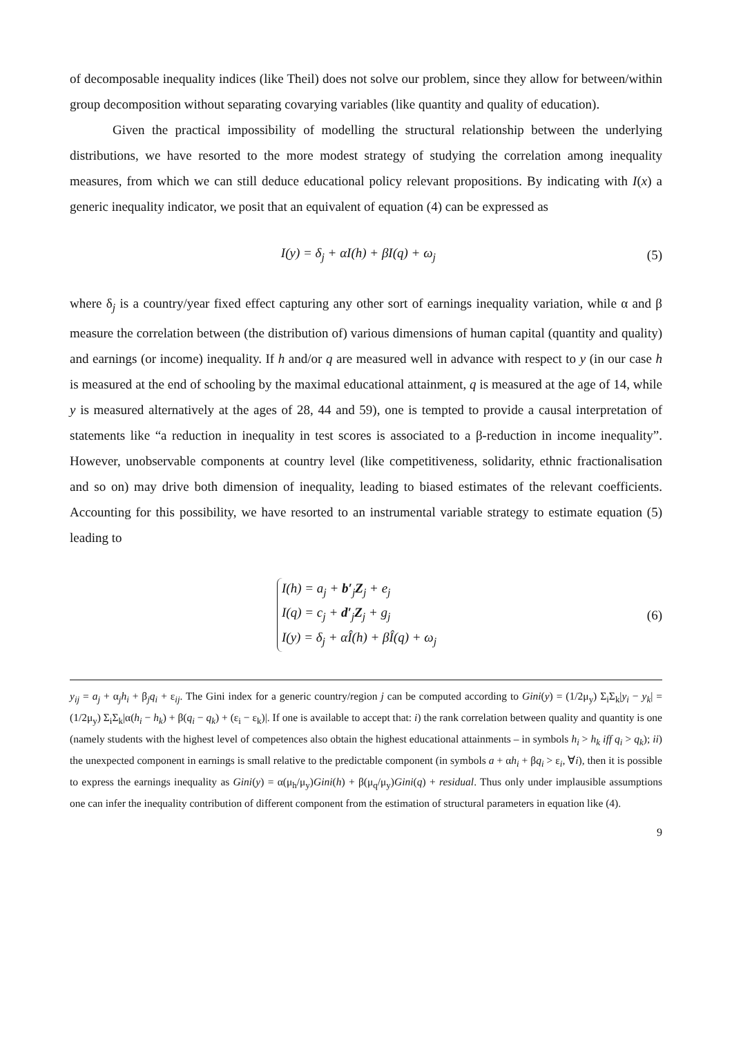of decomposable inequality indices (like Theil) does not solve our problem, since they allow for between/within group decomposition without separating covarying variables (like quantity and quality of education).
Given the practical impossibility of modelling the structural relationship between the underlying distributions, we have resorted to the more modest strategy of studying the correlation among inequality measures, from which we can still deduce educational policy relevant propositions. By indicating with I(x) a generic inequality indicator, we posit that an equivalent of equation (4) can be expressed as
I(y) = δ<sub>j</sub> + αI(h) + βI(q) + ω<sub>j</sub> (5)
where δ<sub>j</sub> is a country/year fixed effect capturing any other sort of earnings inequality variation, while α and β measure the correlation between (the distribution of) various dimensions of human capital (quantity and quality) and earnings (or income) inequality. If h and/or q are measured well in advance with respect to y (in our case h is measured at the end of schooling by the maximal educational attainment, q is measured at the age of 14, while y is measured alternatively at the ages of 28, 44 and 59), one is tempted to provide a causal interpretation of statements like “a reduction in inequality in test scores is associated to a β-reduction in income inequality”. However, unobservable components at country level (like competitiveness, solidarity, ethnic fractionalisation and so on) may drive both dimension of inequality, leading to biased estimates of the relevant coefficients. Accounting for this possibility, we have resorted to an instrumental variable strategy to estimate equation (5) leading to
I(h) = a<sub>j</sub> + b′<sub>j</sub>Z<sub>j</sub> + e<sub>j</sub>
I(q) = c<sub>j</sub> + d′<sub>j</sub>Z<sub>j</sub> + g<sub>j</sub>
I(y) = δ<sub>j</sub> + αÎ(h) + βÎ(q) + ω<sub>j</sub>
(6)
y<sub>ij</sub> = a<sub>j</sub> + α<sub>j</sub>h<sub>i</sub> + β<sub>j</sub>q<sub>i</sub> + ε<sub>ij</sub>. The Gini index for a generic country/region j can be computed according to Gini(y) = (1/2μ<sub>y</sub>) Σ<sub>i</sub>Σ<sub>k</sub>|y<sub>i</sub> − y<sub>k</sub>| = (1/2μ<sub>y</sub>) Σ<sub>i</sub>Σ<sub>k</sub>|α(h<sub>i</sub> − h<sub>k</sub>) + β(q<sub>i</sub> − q<sub>k</sub>) + (ε<sub>i</sub> − ε<sub>k</sub>)|. If one is available to accept that: i) the rank correlation between quality and quantity is one (namely students with the highest level of competences also obtain the highest educational attainments – in symbols h<sub>i</sub> > h<sub>k</sub> iff q<sub>i</sub> > q<sub>k</sub>); ii) the unexpected component in earnings is small relative to the predictable component (in symbols a + αh<sub>i</sub> + βq<sub>i</sub> > ε<sub>i</sub>, ∀i), then it is possible to express the earnings inequality as Gini(y) = α(μ<sub>h</sub>/μ<sub>y</sub>)Gini(h) + β(μ<sub>q</sub>/μ<sub>y</sub>)Gini(q) + residual. Thus only under implausible assumptions one can infer the inequality contribution of different component from the estimation of structural parameters in equation like (4).
9